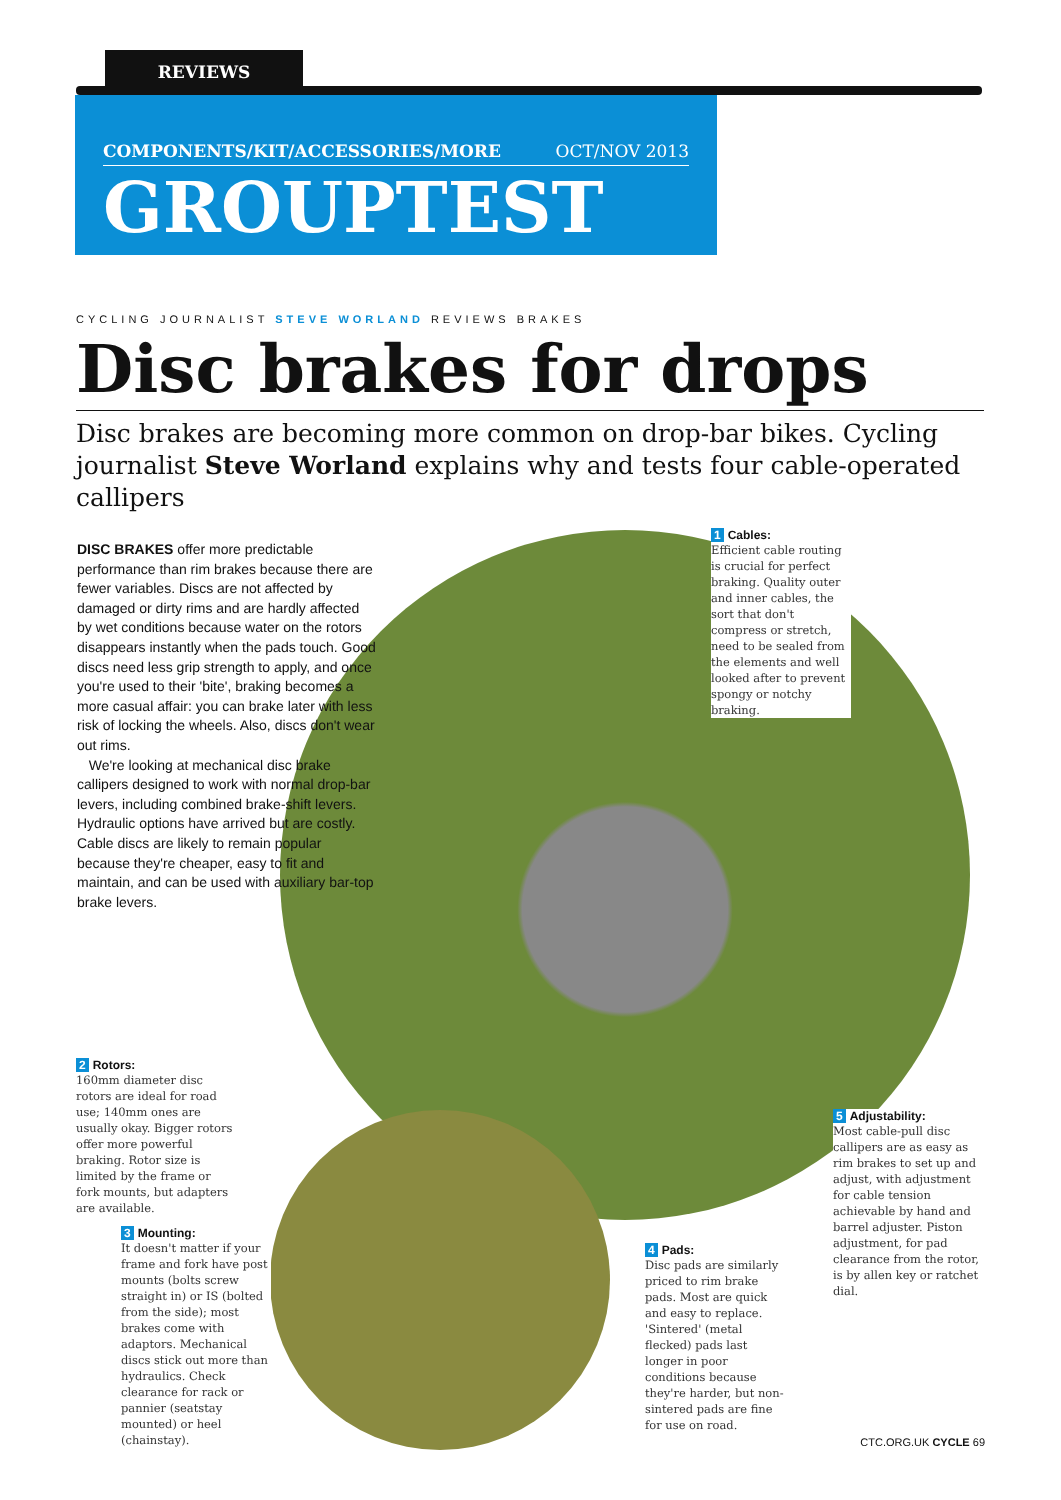REVIEWS
COMPONENTS/KIT/ACCESSORIES/MORE OCT/NOV 2013
GROUPTEST
CYCLING JOURNALIST STEVE WORLAND REVIEWS BRAKES
Disc brakes for drops
Disc brakes are becoming more common on drop-bar bikes. Cycling journalist Steve Worland explains why and tests four cable-operated callipers
DISC BRAKES offer more predictable performance than rim brakes because there are fewer variables. Discs are not affected by damaged or dirty rims and are hardly affected by wet conditions because water on the rotors disappears instantly when the pads touch. Good discs need less grip strength to apply, and once you're used to their 'bite', braking becomes a more casual affair: you can brake later with less risk of locking the wheels. Also, discs don't wear out rims.
We're looking at mechanical disc brake callipers designed to work with normal drop-bar levers, including combined brake-shift levers. Hydraulic options have arrived but are costly. Cable discs are likely to remain popular because they're cheaper, easy to fit and maintain, and can be used with auxiliary bar-top brake levers.
1 Cables:
Efficient cable routing is crucial for perfect braking. Quality outer and inner cables, the sort that don't compress or stretch, need to be sealed from the elements and well looked after to prevent spongy or notchy braking.
2 Rotors:
160mm diameter disc rotors are ideal for road use; 140mm ones are usually okay. Bigger rotors offer more powerful braking. Rotor size is limited by the frame or fork mounts, but adapters are available.
3 Mounting:
It doesn't matter if your frame and fork have post mounts (bolts screw straight in) or IS (bolted from the side); most brakes come with adaptors. Mechanical discs stick out more than hydraulics. Check clearance for rack or pannier (seatstay mounted) or heel (chainstay).
4 Pads:
Disc pads are similarly priced to rim brake pads. Most are quick and easy to replace. 'Sintered' (metal flecked) pads last longer in poor conditions because they're harder, but non-sintered pads are fine for use on road.
5 Adjustability:
Most cable-pull disc callipers are as easy as rim brakes to set up and adjust, with adjustment for cable tension achievable by hand and barrel adjuster. Piston adjustment, for pad clearance from the rotor, is by allen key or ratchet dial.
CTC.ORG.UK CYCLE 69